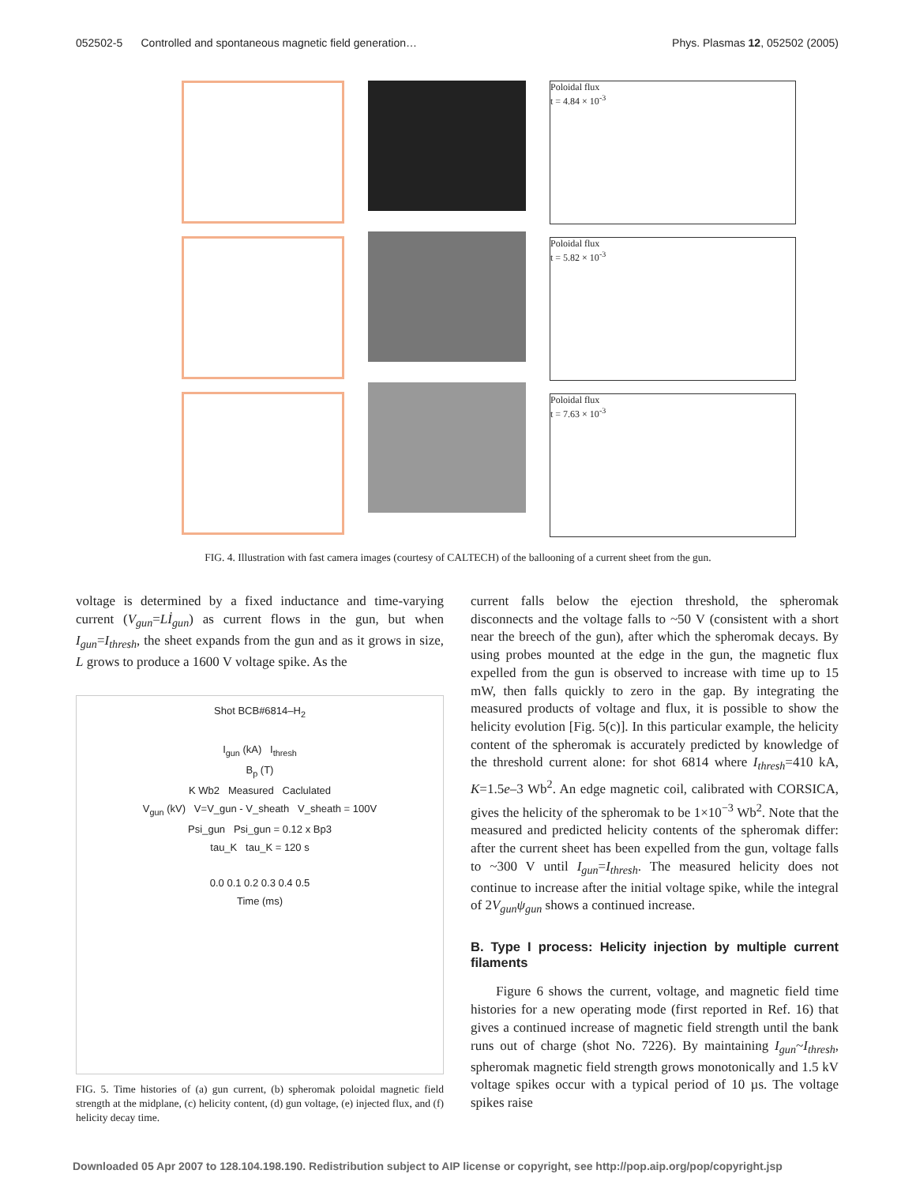052502-5 Controlled and spontaneous magnetic field generation… Phys. Plasmas 12, 052502 (2005)
Poloidal flux
t = 4.84 × 10<sup>-3</sup>
Poloidal flux
t = 5.82 × 10<sup>-3</sup>
Poloidal flux
t = 7.63 × 10<sup>-3</sup>
FIG. 4. Illustration with fast camera images (courtesy of CALTECH) of the ballooning of a current sheet from the gun.
voltage is determined by a fixed inductance and time-varying current (V<sub>gun</sub>=Lİ<sub>gun</sub>) as current flows in the gun, but when I<sub>gun</sub>=I<sub>thresh</sub>, the sheet expands from the gun and as it grows in size, L grows to produce a 1600 V voltage spike. As the
Shot BCB#6814–H<sub>2</sub>
I<sub>gun</sub> (kA) I<sub>thresh</sub>
B<sub>p</sub> (T)
K Wb2 Measured Caclulated
V<sub>gun</sub> (kV) V=V_gun - V_sheath V_sheath = 100V
Psi_gun Psi_gun = 0.12 x Bp3
tau_K tau_K = 120 s
0.0 0.1 0.2 0.3 0.4 0.5
Time (ms)
FIG. 5. Time histories of (a) gun current, (b) spheromak poloidal magnetic field strength at the midplane, (c) helicity content, (d) gun voltage, (e) injected flux, and (f) helicity decay time.
current falls below the ejection threshold, the spheromak disconnects and the voltage falls to ~50 V (consistent with a short near the breech of the gun), after which the spheromak decays. By using probes mounted at the edge in the gun, the magnetic flux expelled from the gun is observed to increase with time up to 15 mW, then falls quickly to zero in the gap. By integrating the measured products of voltage and flux, it is possible to show the helicity evolution [Fig. 5(c)]. In this particular example, the helicity content of the spheromak is accurately predicted by knowledge of the threshold current alone: for shot 6814 where I<sub>thresh</sub>=410 kA, K=1.5e–3 Wb<sup>2</sup>. An edge magnetic coil, calibrated with CORSICA, gives the helicity of the spheromak to be 1×10<sup>−3</sup> Wb<sup>2</sup>. Note that the measured and predicted helicity contents of the spheromak differ: after the current sheet has been expelled from the gun, voltage falls to ~300 V until I<sub>gun</sub>=I<sub>thresh</sub>. The measured helicity does not continue to increase after the initial voltage spike, while the integral of 2V<sub>gun</sub>ψ<sub>gun</sub> shows a continued increase.
B. Type I process: Helicity injection by multiple current filaments
Figure 6 shows the current, voltage, and magnetic field time histories for a new operating mode (first reported in Ref. 16) that gives a continued increase of magnetic field strength until the bank runs out of charge (shot No. 7226). By maintaining I<sub>gun</sub>~I<sub>thresh</sub>, spheromak magnetic field strength grows monotonically and 1.5 kV voltage spikes occur with a typical period of 10 µs. The voltage spikes raise
Downloaded 05 Apr 2007 to 128.104.198.190. Redistribution subject to AIP license or copyright, see http://pop.aip.org/pop/copyright.jsp